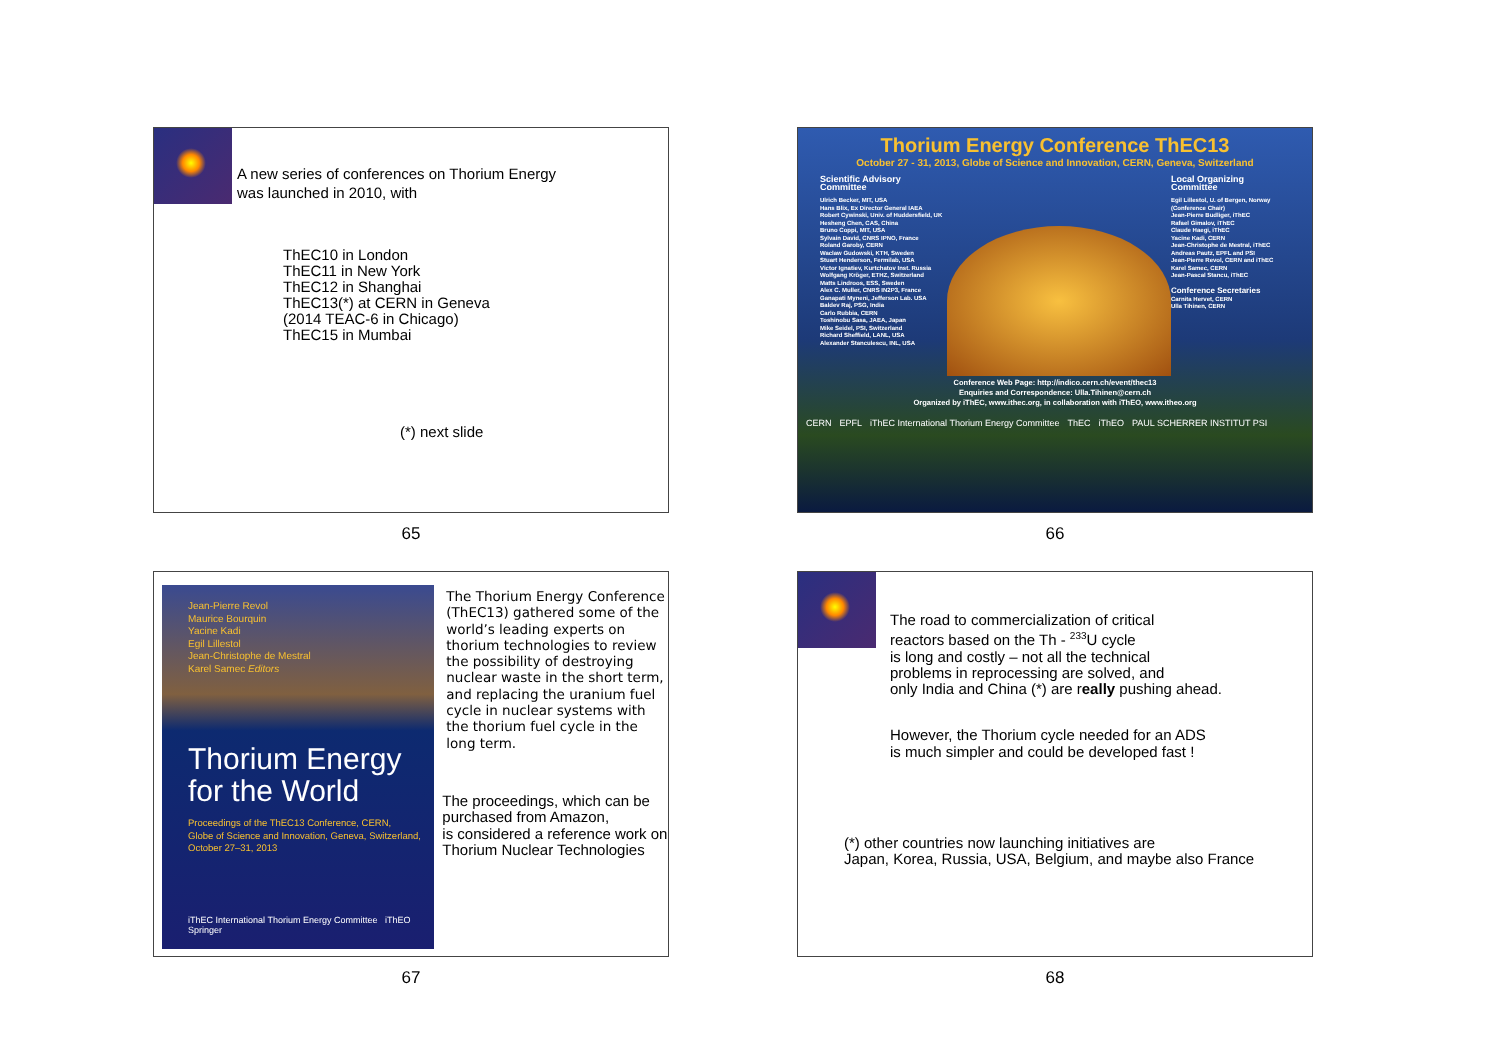A new series of conferences on Thorium Energy
was launched in 2010, with
ThEC10 in London
ThEC11 in New York
ThEC12 in Shanghai
ThEC13(*) at CERN in Geneva
(2014 TEAC-6 in Chicago)
ThEC15 in Mumbai
(*) next slide
65
Thorium Energy Conference ThEC13
October 27 - 31, 2013, Globe of Science and Innovation, CERN, Geneva, Switzerland
Scientific Advisory Committee
Ulrich Becker, MIT, USA
Hans Blix, Ex Director General IAEA
Robert Cywinski, Univ. of Huddersfield, UK
Hesheng Chen, CAS, China
Bruno Coppi, MIT, USA
Sylvain David, CNRS IPNO, France
Roland Garoby, CERN
Waclaw Gudowski, KTH, Sweden
Stuart Henderson, Fermilab, USA
Victor Ignatiev, Kurtchatov Inst. Russia
Wolfgang Kröger, ETHZ, Switzerland
Matts Lindroos, ESS, Sweden
Alex C. Muller, CNRS IN2P3, France
Ganapati Myneni, Jefferson Lab. USA
Baldev Raj, PSG, India
Carlo Rubbia, CERN
Toshinobu Sasa, JAEA, Japan
Mike Seidel, PSI, Switzerland
Richard Sheffield, LANL, USA
Alexander Stanculescu, INL, USA
Local Organizing Committee
Egil Lillestol, U. of Bergen, Norway
(Conference Chair)
Jean-Pierre Budliger, iThEC
Rafael Gimalov, iThEC
Claude Haegi, iThEC
Yacine Kadi, CERN
Jean-Christophe de Mestral, iThEC
Andreas Pautz, EPFL and PSI
Jean-Pierre Revol, CERN and iThEC
Karel Samec, CERN
Jean-Pascal Stancu, iThEC
Conference Secretaries
Carnita Hervet, CERN
Ulla Tihinen, CERN
Conference Web Page: http://indico.cern.ch/event/thec13
Enquiries and Correspondence: Ulla.Tihinen@cern.ch
Organized by iThEC, www.ithec.org, in collaboration with iThEO, www.itheo.org
CERN EPFL iThEC International Thorium Energy Committee ThEC iThEO PAUL SCHERRER INSTITUT PSI
66
Jean-Pierre Revol
Maurice Bourquin
Yacine Kadi
Egil Lillestol
Jean-Christophe de Mestral
Karel Samec Editors
Thorium Energy
for the World
Proceedings of the ThEC13 Conference, CERN,
Globe of Science and Innovation, Geneva, Switzerland,
October 27–31, 2013
iThEC International Thorium Energy Committee iThEO Springer
The Thorium Energy Conference (ThEC13) gathered some of the world’s leading experts on thorium technologies to review the possibility of destroying nuclear waste in the short term, and replacing the uranium fuel cycle in nuclear systems with the thorium fuel cycle in the long term.
The proceedings, which can be purchased from Amazon,
is considered a reference work on Thorium Nuclear Technologies
67
The road to commercialization of critical
reactors based on the Th - <sup>233</sup>U cycle
is long and costly – not all the technical
problems in reprocessing are solved, and
only India and China (*) are really pushing ahead.
However, the Thorium cycle needed for an ADS
is much simpler and could be developed fast !
(*) other countries now launching initiatives are
Japan, Korea, Russia, USA, Belgium, and maybe also France
68